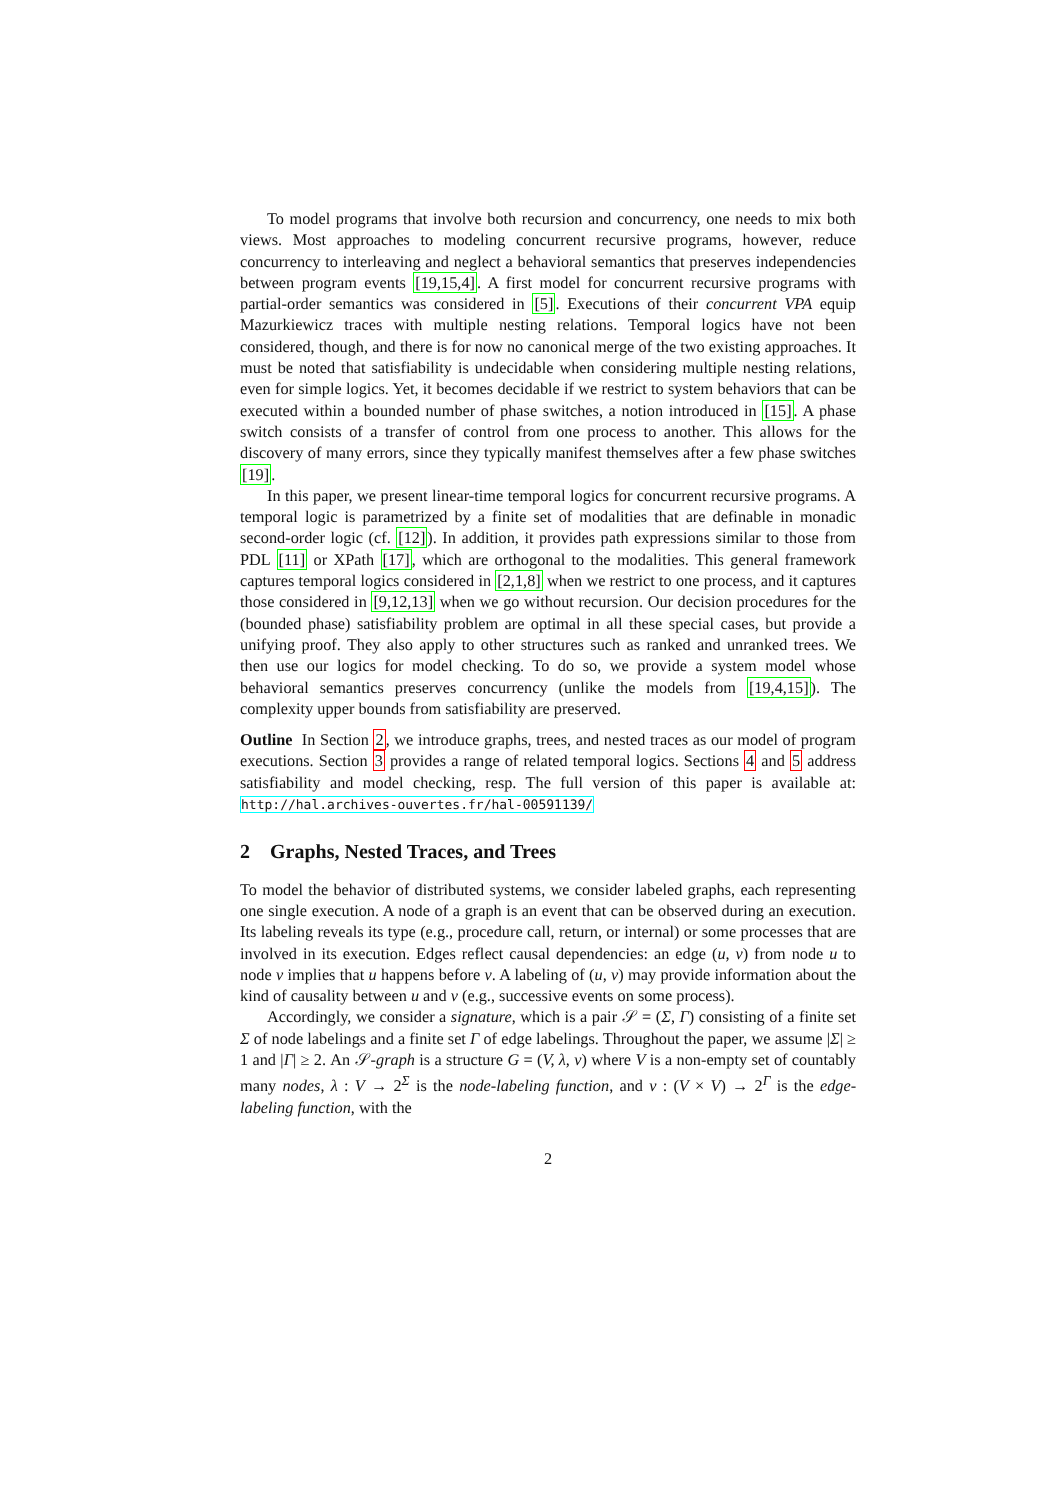To model programs that involve both recursion and concurrency, one needs to mix both views. Most approaches to modeling concurrent recursive programs, however, reduce concurrency to interleaving and neglect a behavioral semantics that preserves independencies between program events [19,15,4]. A first model for concurrent recursive programs with partial-order semantics was considered in [5]. Executions of their concurrent VPA equip Mazurkiewicz traces with multiple nesting relations. Temporal logics have not been considered, though, and there is for now no canonical merge of the two existing approaches. It must be noted that satisfiability is undecidable when considering multiple nesting relations, even for simple logics. Yet, it becomes decidable if we restrict to system behaviors that can be executed within a bounded number of phase switches, a notion introduced in [15]. A phase switch consists of a transfer of control from one process to another. This allows for the discovery of many errors, since they typically manifest themselves after a few phase switches [19].
In this paper, we present linear-time temporal logics for concurrent recursive programs. A temporal logic is parametrized by a finite set of modalities that are definable in monadic second-order logic (cf. [12]). In addition, it provides path expressions similar to those from PDL [11] or XPath [17], which are orthogonal to the modalities. This general framework captures temporal logics considered in [2,1,8] when we restrict to one process, and it captures those considered in [9,12,13] when we go without recursion. Our decision procedures for the (bounded phase) satisfiability problem are optimal in all these special cases, but provide a unifying proof. They also apply to other structures such as ranked and unranked trees. We then use our logics for model checking. To do so, we provide a system model whose behavioral semantics preserves concurrency (unlike the models from [19,4,15]). The complexity upper bounds from satisfiability are preserved.
Outline In Section 2, we introduce graphs, trees, and nested traces as our model of program executions. Section 3 provides a range of related temporal logics. Sections 4 and 5 address satisfiability and model checking, resp. The full version of this paper is available at: http://hal.archives-ouvertes.fr/hal-00591139/
2 Graphs, Nested Traces, and Trees
To model the behavior of distributed systems, we consider labeled graphs, each representing one single execution. A node of a graph is an event that can be observed during an execution. Its labeling reveals its type (e.g., procedure call, return, or internal) or some processes that are involved in its execution. Edges reflect causal dependencies: an edge (u, v) from node u to node v implies that u happens before v. A labeling of (u, v) may provide information about the kind of causality between u and v (e.g., successive events on some process).
Accordingly, we consider a signature, which is a pair 𝒮 = (Σ, Γ) consisting of a finite set Σ of node labelings and a finite set Γ of edge labelings. Throughout the paper, we assume |Σ| ≥ 1 and |Γ| ≥ 2. An 𝒮-graph is a structure G = (V, λ, ν) where V is a non-empty set of countably many nodes, λ : V → 2<sup>Σ</sup> is the node-labeling function, and ν : (V × V) → 2<sup>Γ</sup> is the edge-labeling function, with the
2